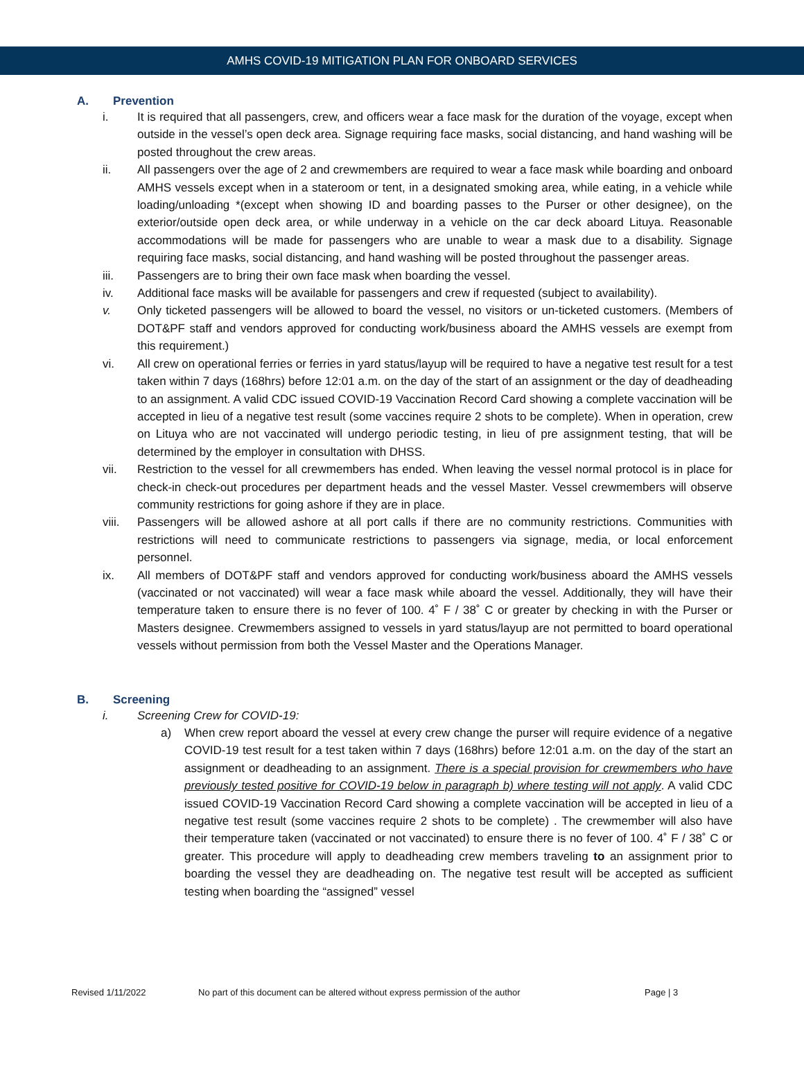AMHS COVID-19 MITIGATION PLAN FOR ONBOARD SERVICES
A. Prevention
i. It is required that all passengers, crew, and officers wear a face mask for the duration of the voyage, except when outside in the vessel’s open deck area. Signage requiring face masks, social distancing, and hand washing will be posted throughout the crew areas.
ii. All passengers over the age of 2 and crewmembers are required to wear a face mask while boarding and onboard AMHS vessels except when in a stateroom or tent, in a designated smoking area, while eating, in a vehicle while loading/unloading *(except when showing ID and boarding passes to the Purser or other designee), on the exterior/outside open deck area, or while underway in a vehicle on the car deck aboard Lituya. Reasonable accommodations will be made for passengers who are unable to wear a mask due to a disability. Signage requiring face masks, social distancing, and hand washing will be posted throughout the passenger areas.
iii. Passengers are to bring their own face mask when boarding the vessel.
iv. Additional face masks will be available for passengers and crew if requested (subject to availability).
v. Only ticketed passengers will be allowed to board the vessel, no visitors or un-ticketed customers. (Members of DOT&PF staff and vendors approved for conducting work/business aboard the AMHS vessels are exempt from this requirement.)
vi. All crew on operational ferries or ferries in yard status/layup will be required to have a negative test result for a test taken within 7 days (168hrs) before 12:01 a.m. on the day of the start of an assignment or the day of deadheading to an assignment. A valid CDC issued COVID-19 Vaccination Record Card showing a complete vaccination will be accepted in lieu of a negative test result (some vaccines require 2 shots to be complete). When in operation, crew on Lituya who are not vaccinated will undergo periodic testing, in lieu of pre assignment testing, that will be determined by the employer in consultation with DHSS.
vii. Restriction to the vessel for all crewmembers has ended. When leaving the vessel normal protocol is in place for check-in check-out procedures per department heads and the vessel Master. Vessel crewmembers will observe community restrictions for going ashore if they are in place.
viii. Passengers will be allowed ashore at all port calls if there are no community restrictions. Communities with restrictions will need to communicate restrictions to passengers via signage, media, or local enforcement personnel.
ix. All members of DOT&PF staff and vendors approved for conducting work/business aboard the AMHS vessels (vaccinated or not vaccinated) will wear a face mask while aboard the vessel. Additionally, they will have their temperature taken to ensure there is no fever of 100. 4˚ F / 38˚ C or greater by checking in with the Purser or Masters designee. Crewmembers assigned to vessels in yard status/layup are not permitted to board operational vessels without permission from both the Vessel Master and the Operations Manager.
B. Screening
i. Screening Crew for COVID-19:
a) When crew report aboard the vessel at every crew change the purser will require evidence of a negative COVID-19 test result for a test taken within 7 days (168hrs) before 12:01 a.m. on the day of the start an assignment or deadheading to an assignment. There is a special provision for crewmembers who have previously tested positive for COVID-19 below in paragraph b) where testing will not apply. A valid CDC issued COVID-19 Vaccination Record Card showing a complete vaccination will be accepted in lieu of a negative test result (some vaccines require 2 shots to be complete) . The crewmember will also have their temperature taken (vaccinated or not vaccinated) to ensure there is no fever of 100. 4˚ F / 38˚ C or greater. This procedure will apply to deadheading crew members traveling to an assignment prior to boarding the vessel they are deadheading on. The negative test result will be accepted as sufficient testing when boarding the “assigned” vessel
Revised 1/11/2022 No part of this document can be altered without express permission of the author Page | 3